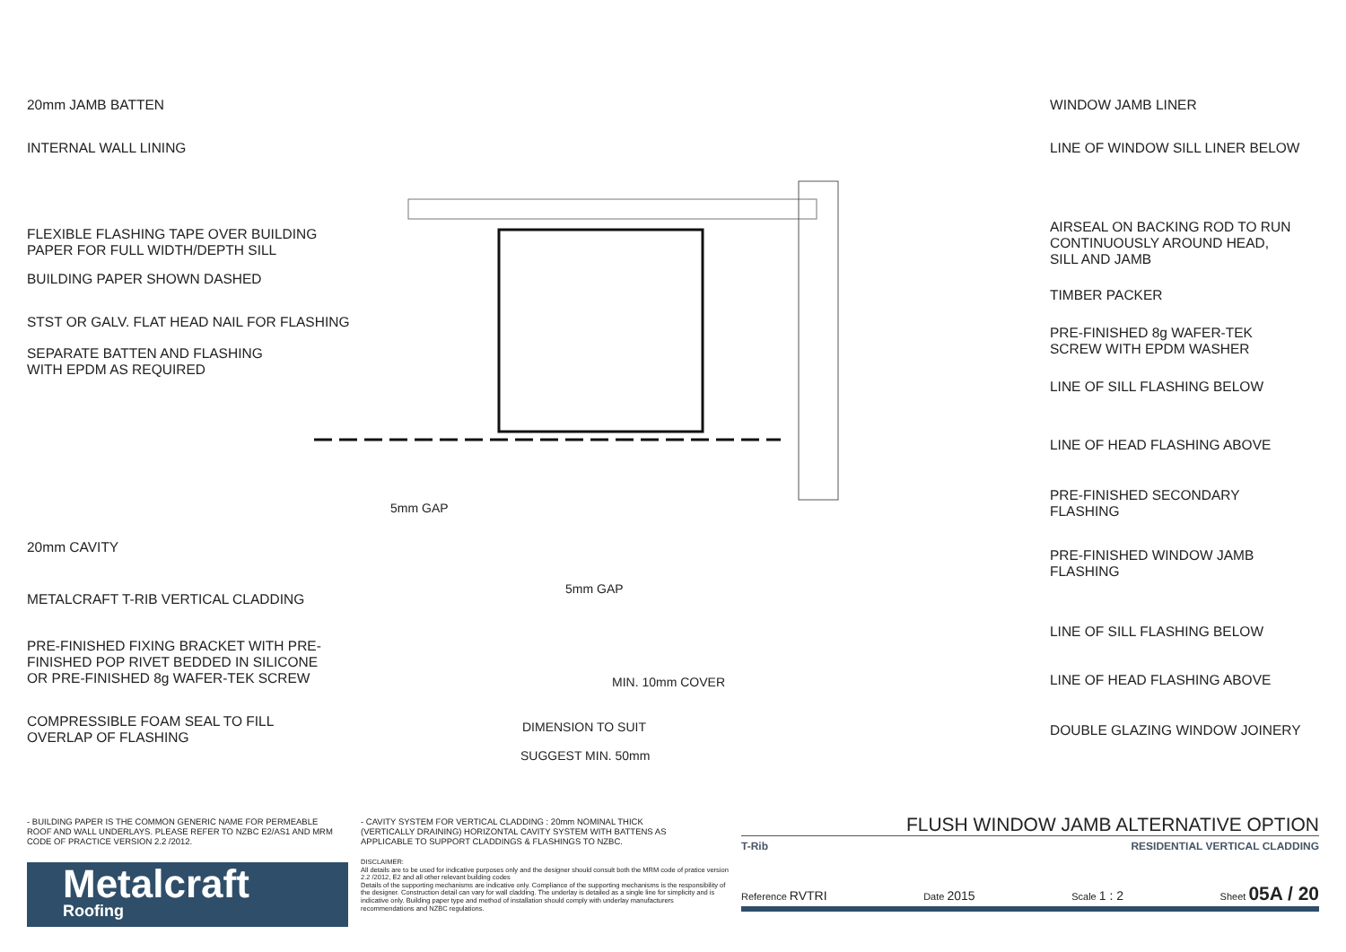20mm JAMB BATTEN
INTERNAL WALL LINING
FLEXIBLE FLASHING TAPE OVER BUILDING
PAPER FOR FULL WIDTH/DEPTH SILL
BUILDING PAPER SHOWN DASHED
STST OR GALV. FLAT HEAD NAIL FOR FLASHING
SEPARATE BATTEN AND FLASHING
WITH EPDM AS REQUIRED
20mm CAVITY
METALCRAFT T-RIB VERTICAL CLADDING
PRE-FINISHED FIXING BRACKET WITH PRE-
FINISHED POP RIVET BEDDED IN SILICONE
OR PRE-FINISHED 8g WAFER-TEK SCREW
COMPRESSIBLE FOAM SEAL TO FILL
OVERLAP OF FLASHING
MIN. 10mm COVER
DIMENSION TO SUIT
SUGGEST MIN. 50mm
5mm GAP
5mm GAP
WINDOW JAMB LINER
LINE OF WINDOW SILL LINER BELOW
AIRSEAL ON BACKING ROD TO RUN
CONTINUOUSLY AROUND HEAD,
SILL AND JAMB
TIMBER PACKER
PRE-FINISHED 8g WAFER-TEK
SCREW WITH EPDM WASHER
LINE OF SILL FLASHING BELOW
LINE OF HEAD FLASHING ABOVE
PRE-FINISHED SECONDARY
FLASHING
PRE-FINISHED WINDOW JAMB
FLASHING
LINE OF SILL FLASHING BELOW
LINE OF HEAD FLASHING ABOVE
DOUBLE GLAZING WINDOW JOINERY
- BUILDING PAPER IS THE COMMON GENERIC NAME FOR PERMEABLE ROOF AND WALL UNDERLAYS. PLEASE REFER TO NZBC E2/AS1 AND MRM CODE OF PRACTICE VERSION 2.2 /2012.
- CAVITY SYSTEM FOR VERTICAL CLADDING : 20mm NOMINAL THICK (VERTICALLY DRAINING) HORIZONTAL CAVITY SYSTEM WITH BATTENS AS APPLICABLE TO SUPPORT CLADDINGS & FLASHINGS TO NZBC.
Metalcraft
Roofing
DISCLAIMER:
All details are to be used for indicative purposes only and the designer should consult both the MRM code of pratice version 2.2 /2012, E2 and all other relevant building codes
Details of the supporting mechanisms are indicative only. Compliance of the supporting mechanisms is the responsibility of the designer. Construction detail can vary for wall cladding. The underlay is detailed as a single line for simplicity and is indicative only. Building paper type and method of installation should comply with underlay manufacturers recommendations and NZBC regulations.
FLUSH WINDOW JAMB ALTERNATIVE OPTION
T-Rib RESIDENTIAL VERTICAL CLADDING
Reference RVTRI Date 2015 Scale 1 : 2 Sheet 05A / 20